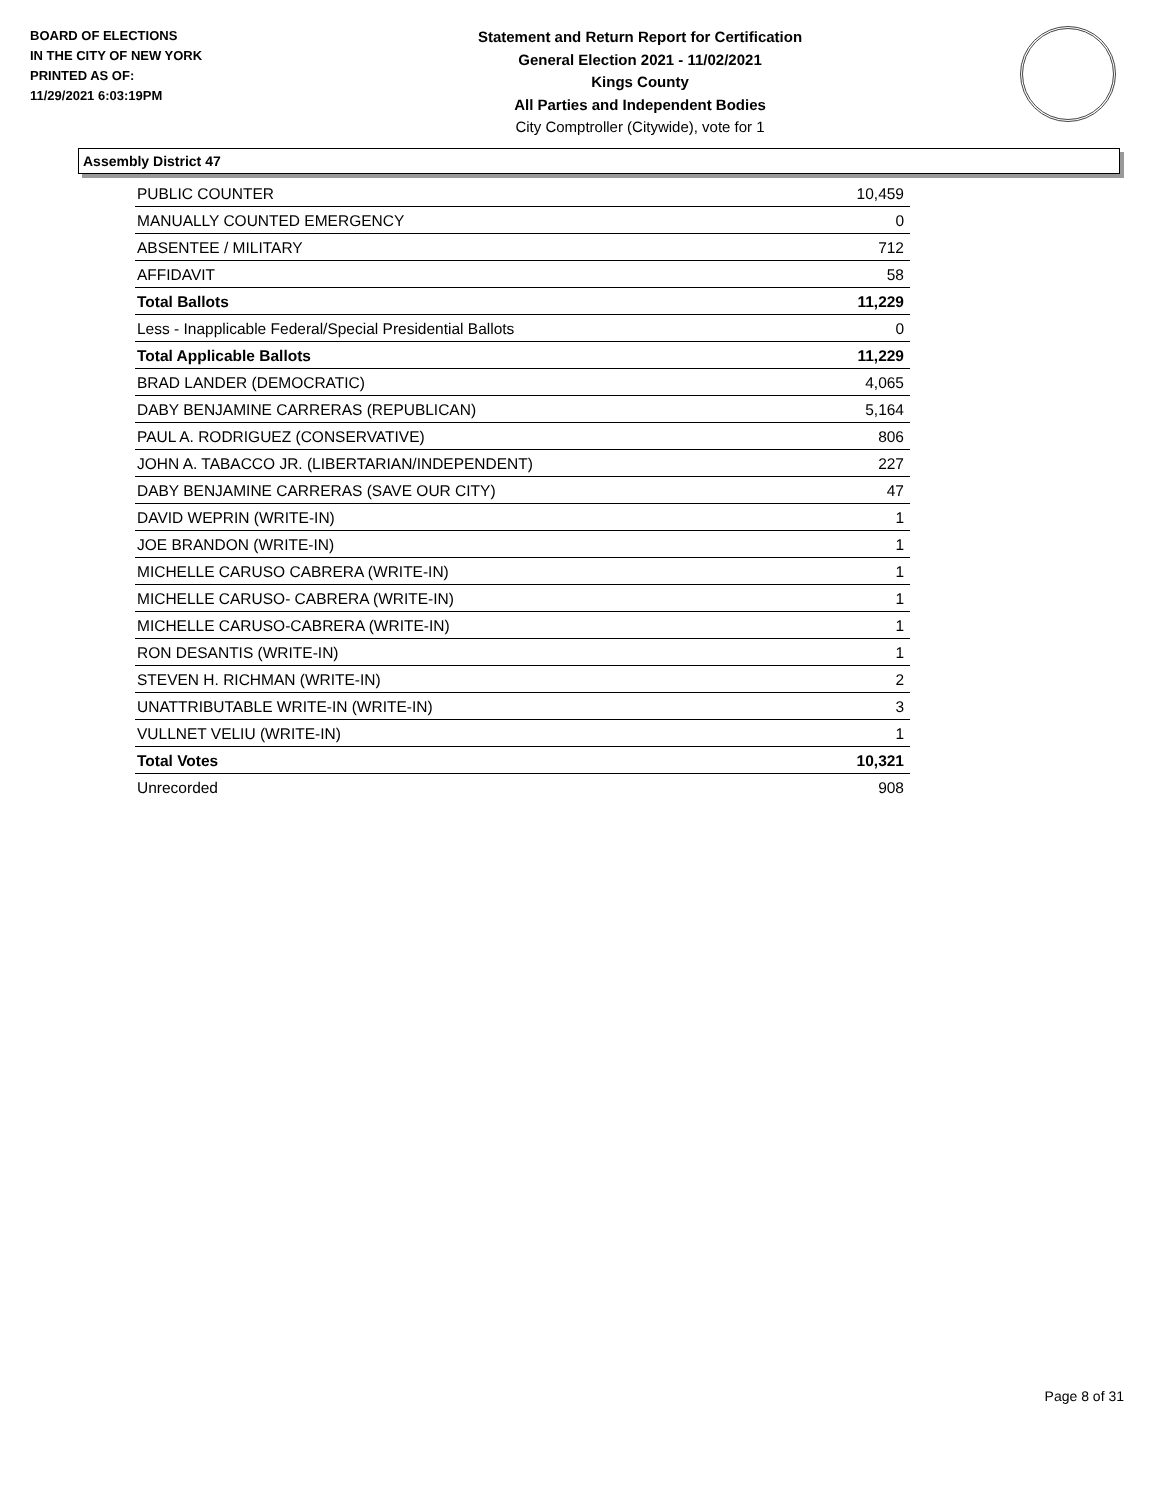BOARD OF ELECTIONS
IN THE CITY OF NEW YORK
PRINTED AS OF:
11/29/2021 6:03:19PM
Statement and Return Report for Certification
General Election 2021 - 11/02/2021
Kings County
All Parties and Independent Bodies
City Comptroller (Citywide), vote for 1
Assembly District 47
| PUBLIC COUNTER | 10,459 |
| MANUALLY COUNTED EMERGENCY | 0 |
| ABSENTEE / MILITARY | 712 |
| AFFIDAVIT | 58 |
| Total Ballots | 11,229 |
| Less - Inapplicable Federal/Special Presidential Ballots | 0 |
| Total Applicable Ballots | 11,229 |
| BRAD LANDER (DEMOCRATIC) | 4,065 |
| DABY BENJAMINE CARRERAS (REPUBLICAN) | 5,164 |
| PAUL A. RODRIGUEZ (CONSERVATIVE) | 806 |
| JOHN A. TABACCO JR. (LIBERTARIAN/INDEPENDENT) | 227 |
| DABY BENJAMINE CARRERAS (SAVE OUR CITY) | 47 |
| DAVID WEPRIN (WRITE-IN) | 1 |
| JOE BRANDON (WRITE-IN) | 1 |
| MICHELLE CARUSO CABRERA (WRITE-IN) | 1 |
| MICHELLE CARUSO- CABRERA (WRITE-IN) | 1 |
| MICHELLE CARUSO-CABRERA (WRITE-IN) | 1 |
| RON DESANTIS (WRITE-IN) | 1 |
| STEVEN H. RICHMAN (WRITE-IN) | 2 |
| UNATTRIBUTABLE WRITE-IN (WRITE-IN) | 3 |
| VULLNET VELIU (WRITE-IN) | 1 |
| Total Votes | 10,321 |
| Unrecorded | 908 |
Page 8 of 31